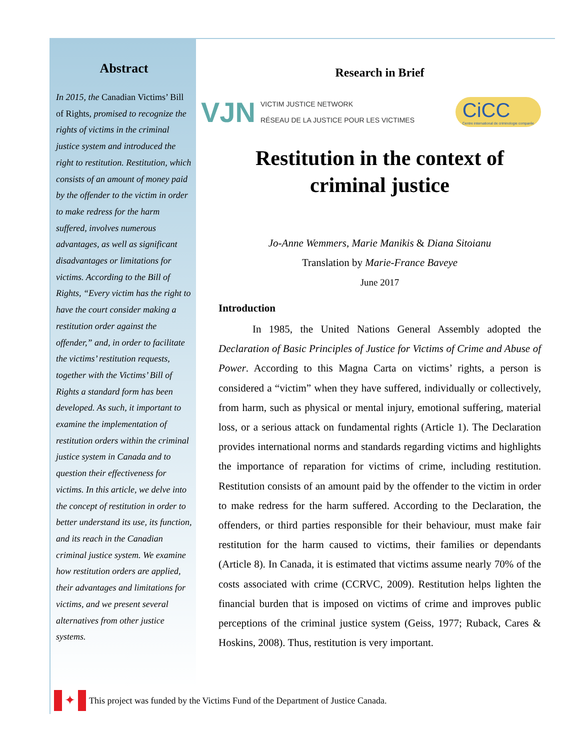Abstract
In 2015, the Canadian Victims’ Bill of Rights, promised to recognize the rights of victims in the criminal justice system and introduced the right to restitution. Restitution, which consists of an amount of money paid by the offender to the victim in order to make redress for the harm suffered, involves numerous advantages, as well as significant disadvantages or limitations for victims. According to the Bill of Rights, “Every victim has the right to have the court consider making a restitution order against the offender,” and, in order to facilitate the victims’ restitution requests, together with the Victims’ Bill of Rights a standard form has been developed. As such, it important to examine the implementation of restitution orders within the criminal justice system in Canada and to question their effectiveness for victims. In this article, we delve into the concept of restitution in order to better understand its use, its function, and its reach in the Canadian criminal justice system. We examine how restitution orders are applied, their advantages and limitations for victims, and we present several alternatives from other justice systems.
Research in Brief
VJN
VICTIM JUSTICE NETWORK
RÉSEAU DE LA JUSTICE POUR LES VICTIMES
CiCC
Centre international de criminologie comparée
Restitution in the context of criminal justice
Jo-Anne Wemmers, Marie Manikis & Diana Sitoianu
Translation by Marie-France Baveye
June 2017
Introduction
In 1985, the United Nations General Assembly adopted the Declaration of Basic Principles of Justice for Victims of Crime and Abuse of Power. According to this Magna Carta on victims’ rights, a person is considered a “victim” when they have suffered, individually or collectively, from harm, such as physical or mental injury, emotional suffering, material loss, or a serious attack on fundamental rights (Article 1). The Declaration provides international norms and standards regarding victims and highlights the importance of reparation for victims of crime, including restitution. Restitution consists of an amount paid by the offender to the victim in order to make redress for the harm suffered. According to the Declaration, the offenders, or third parties responsible for their behaviour, must make fair restitution for the harm caused to victims, their families or dependants (Article 8). In Canada, it is estimated that victims assume nearly 70% of the costs associated with crime (CCRVC, 2009). Restitution helps lighten the financial burden that is imposed on victims of crime and improves public perceptions of the criminal justice system (Geiss, 1977; Ruback, Cares & Hoskins, 2008). Thus, restitution is very important.
✦
This project was funded by the Victims Fund of the Department of Justice Canada.